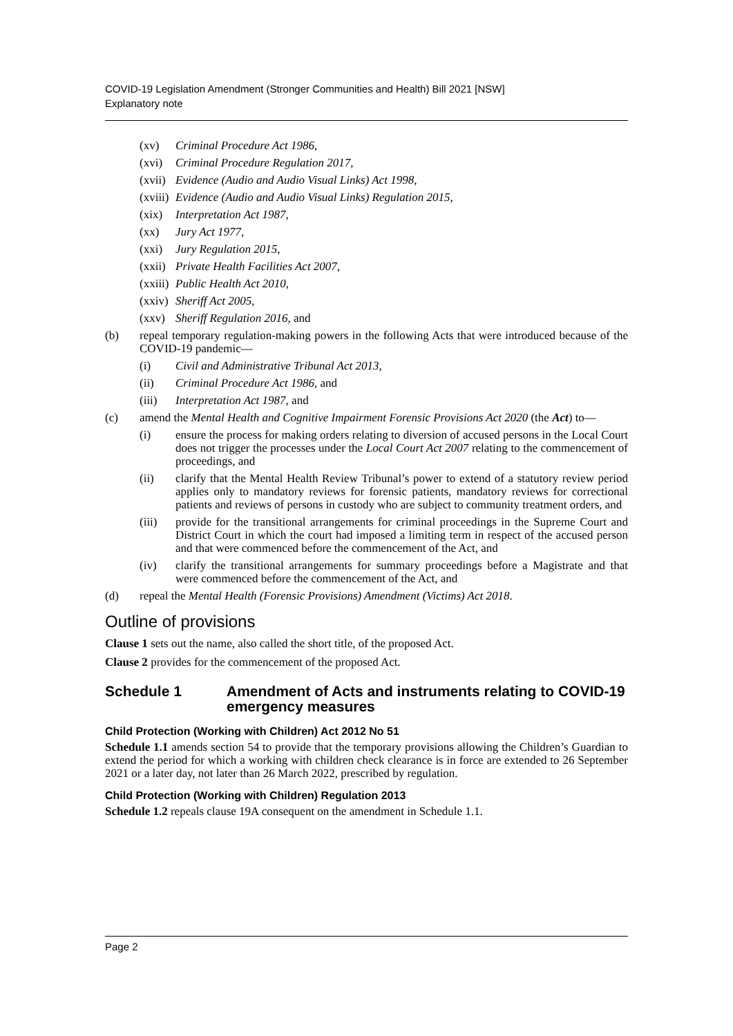COVID-19 Legislation Amendment (Stronger Communities and Health) Bill 2021 [NSW]
Explanatory note
(xv) Criminal Procedure Act 1986,
(xvi) Criminal Procedure Regulation 2017,
(xvii) Evidence (Audio and Audio Visual Links) Act 1998,
(xviii) Evidence (Audio and Audio Visual Links) Regulation 2015,
(xix) Interpretation Act 1987,
(xx) Jury Act 1977,
(xxi) Jury Regulation 2015,
(xxii) Private Health Facilities Act 2007,
(xxiii) Public Health Act 2010,
(xxiv) Sheriff Act 2005,
(xxv) Sheriff Regulation 2016, and
(b) repeal temporary regulation-making powers in the following Acts that were introduced because of the COVID-19 pandemic—
(i) Civil and Administrative Tribunal Act 2013,
(ii) Criminal Procedure Act 1986, and
(iii) Interpretation Act 1987, and
(c) amend the Mental Health and Cognitive Impairment Forensic Provisions Act 2020 (the Act) to—
(i) ensure the process for making orders relating to diversion of accused persons in the Local Court does not trigger the processes under the Local Court Act 2007 relating to the commencement of proceedings, and
(ii) clarify that the Mental Health Review Tribunal’s power to extend of a statutory review period applies only to mandatory reviews for forensic patients, mandatory reviews for correctional patients and reviews of persons in custody who are subject to community treatment orders, and
(iii) provide for the transitional arrangements for criminal proceedings in the Supreme Court and District Court in which the court had imposed a limiting term in respect of the accused person and that were commenced before the commencement of the Act, and
(iv) clarify the transitional arrangements for summary proceedings before a Magistrate and that were commenced before the commencement of the Act, and
(d) repeal the Mental Health (Forensic Provisions) Amendment (Victims) Act 2018.
Outline of provisions
Clause 1 sets out the name, also called the short title, of the proposed Act.
Clause 2 provides for the commencement of the proposed Act.
Schedule 1 Amendment of Acts and instruments relating to COVID-19 emergency measures
Child Protection (Working with Children) Act 2012 No 51
Schedule 1.1 amends section 54 to provide that the temporary provisions allowing the Children’s Guardian to extend the period for which a working with children check clearance is in force are extended to 26 September 2021 or a later day, not later than 26 March 2022, prescribed by regulation.
Child Protection (Working with Children) Regulation 2013
Schedule 1.2 repeals clause 19A consequent on the amendment in Schedule 1.1.
Page 2